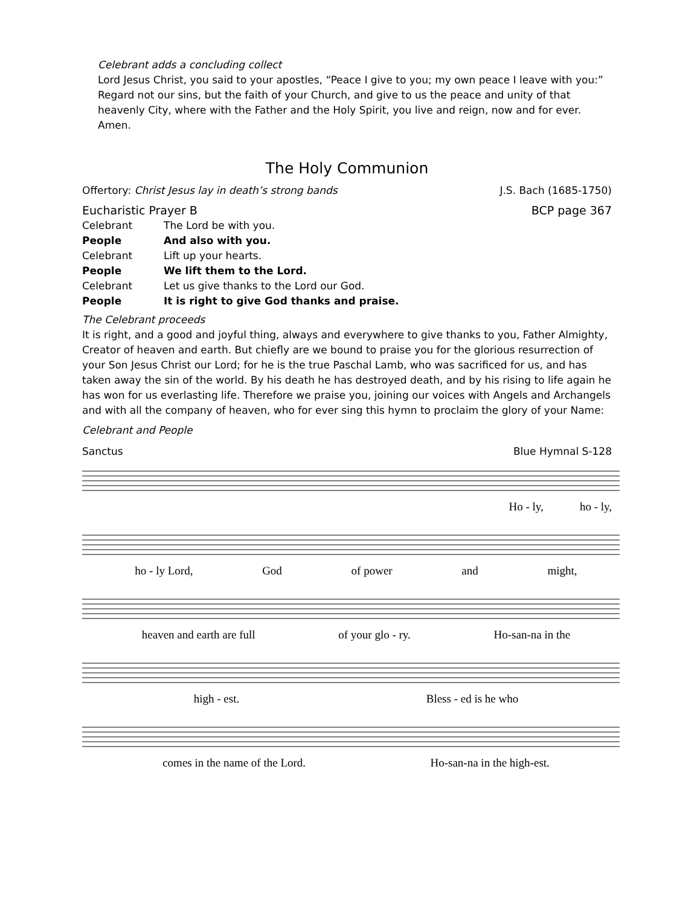Celebrant adds a concluding collect
Lord Jesus Christ, you said to your apostles, “Peace I give to you; my own peace I leave with you:” Regard not our sins, but the faith of your Church, and give to us the peace and unity of that heavenly City, where with the Father and the Holy Spirit, you live and reign, now and for ever. Amen.
The Holy Communion
Offertory: Christ Jesus lay in death’s strong bands J.S. Bach (1685-1750)
Eucharistic Prayer B BCP page 367
Celebrant The Lord be with you. People And also with you. Celebrant Lift up your hearts. People We lift them to the Lord. Celebrant Let us give thanks to the Lord our God. People It is right to give God thanks and praise.
The Celebrant proceeds
It is right, and a good and joyful thing, always and everywhere to give thanks to you, Father Almighty, Creator of heaven and earth. But chiefly are we bound to praise you for the glorious resurrection of your Son Jesus Christ our Lord; for he is the true Paschal Lamb, who was sacrificed for us, and has taken away the sin of the world. By his death he has destroyed death, and by his rising to life again he has won for us everlasting life. Therefore we praise you, joining our voices with Angels and Archangels and with all the company of heaven, who for ever sing this hymn to proclaim the glory of your Name:
Celebrant and People
Sanctus Blue Hymnal S-128
Ho - ly, ho - ly,
ho - ly Lord, God of power and might,
heaven and earth are full of your glo - ry. Ho-san-na in the
high - est. Bless - ed is he who
comes in the name of the Lord. Ho-san-na in the high-est.